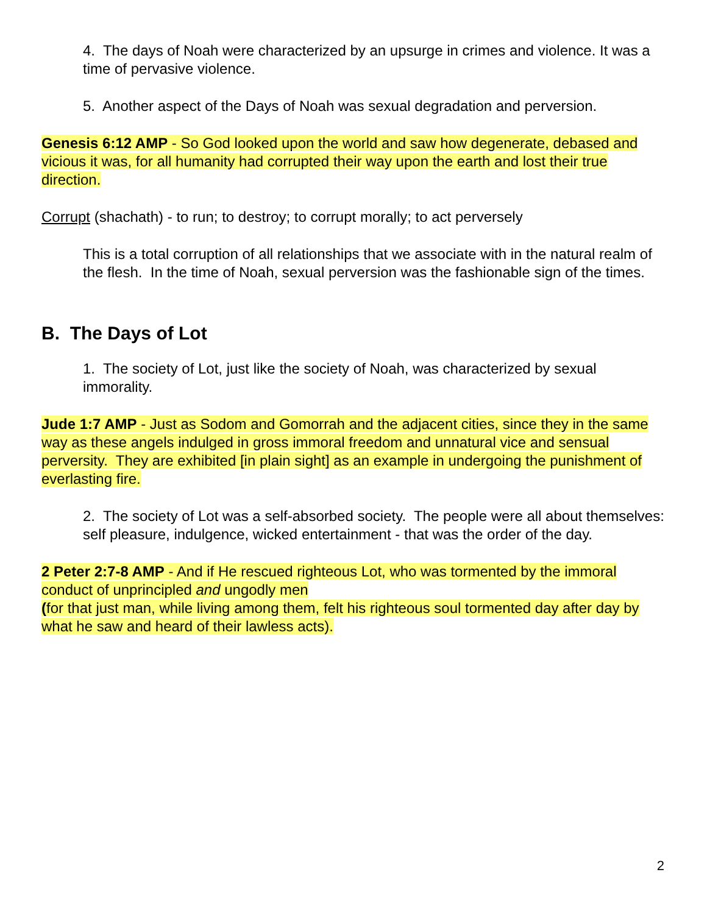4. The days of Noah were characterized by an upsurge in crimes and violence. It was a time of pervasive violence.
5. Another aspect of the Days of Noah was sexual degradation and perversion.
Genesis 6:12 AMP - So God looked upon the world and saw how degenerate, debased and vicious it was, for all humanity had corrupted their way upon the earth and lost their true direction.
Corrupt (shachath) - to run; to destroy; to corrupt morally; to act perversely
This is a total corruption of all relationships that we associate with in the natural realm of the flesh. In the time of Noah, sexual perversion was the fashionable sign of the times.
B. The Days of Lot
1. The society of Lot, just like the society of Noah, was characterized by sexual immorality.
Jude 1:7 AMP - Just as Sodom and Gomorrah and the adjacent cities, since they in the same way as these angels indulged in gross immoral freedom and unnatural vice and sensual perversity. They are exhibited [in plain sight] as an example in undergoing the punishment of everlasting fire.
2. The society of Lot was a self-absorbed society. The people were all about themselves: self pleasure, indulgence, wicked entertainment - that was the order of the day.
2 Peter 2:7-8 AMP - And if He rescued righteous Lot, who was tormented by the immoral conduct of unprincipled and ungodly men
(for that just man, while living among them, felt his righteous soul tormented day after day by what he saw and heard of their lawless acts).
2